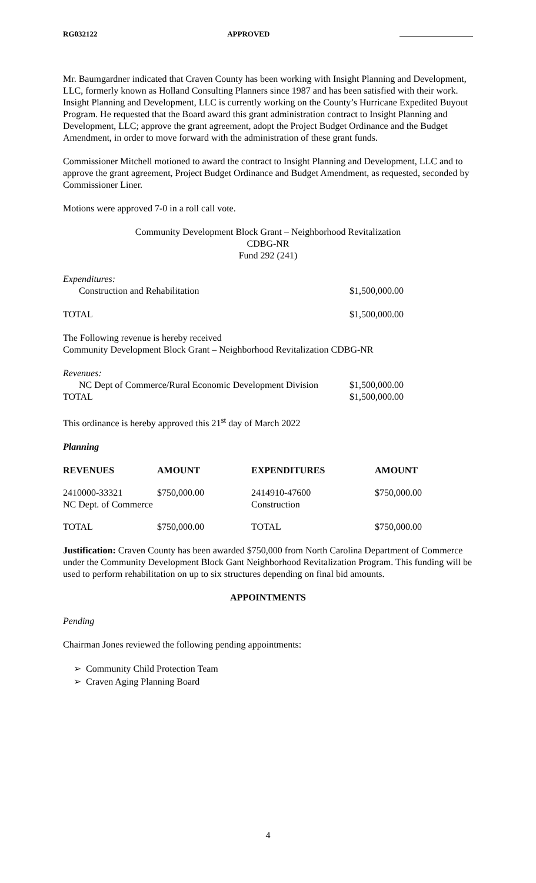RG032122 APPROVED
Mr. Baumgardner indicated that Craven County has been working with Insight Planning and Development, LLC, formerly known as Holland Consulting Planners since 1987 and has been satisfied with their work. Insight Planning and Development, LLC is currently working on the County’s Hurricane Expedited Buyout Program. He requested that the Board award this grant administration contract to Insight Planning and Development, LLC; approve the grant agreement, adopt the Project Budget Ordinance and the Budget Amendment, in order to move forward with the administration of these grant funds.
Commissioner Mitchell motioned to award the contract to Insight Planning and Development, LLC and to approve the grant agreement, Project Budget Ordinance and Budget Amendment, as requested, seconded by Commissioner Liner.
Motions were approved 7-0 in a roll call vote.
Community Development Block Grant – Neighborhood Revitalization
CDBG-NR
Fund 292 (241)
| Expenditures: | |
| Construction and Rehabilitation | $1,500,000.00 |
| TOTAL | $1,500,000.00 |
The Following revenue is hereby received
Community Development Block Grant – Neighborhood Revitalization CDBG-NR
| Revenues: | |
| NC Dept of Commerce/Rural Economic Development Division | $1,500,000.00 |
| TOTAL | $1,500,000.00 |
This ordinance is hereby approved this 21<sup>st</sup> day of March 2022
Planning
| REVENUES | AMOUNT | EXPENDITURES | AMOUNT |
| --- | --- | --- | --- |
| 2410000-33321 NC Dept. of Commerce | $750,000.00 | 2414910-47600 Construction | $750,000.00 |
| TOTAL | $750,000.00 | TOTAL | $750,000.00 |
Justification: Craven County has been awarded $750,000 from North Carolina Department of Commerce under the Community Development Block Gant Neighborhood Revitalization Program. This funding will be used to perform rehabilitation on up to six structures depending on final bid amounts.
APPOINTMENTS
Pending
Chairman Jones reviewed the following pending appointments:
➢ Community Child Protection Team
➢ Craven Aging Planning Board
4